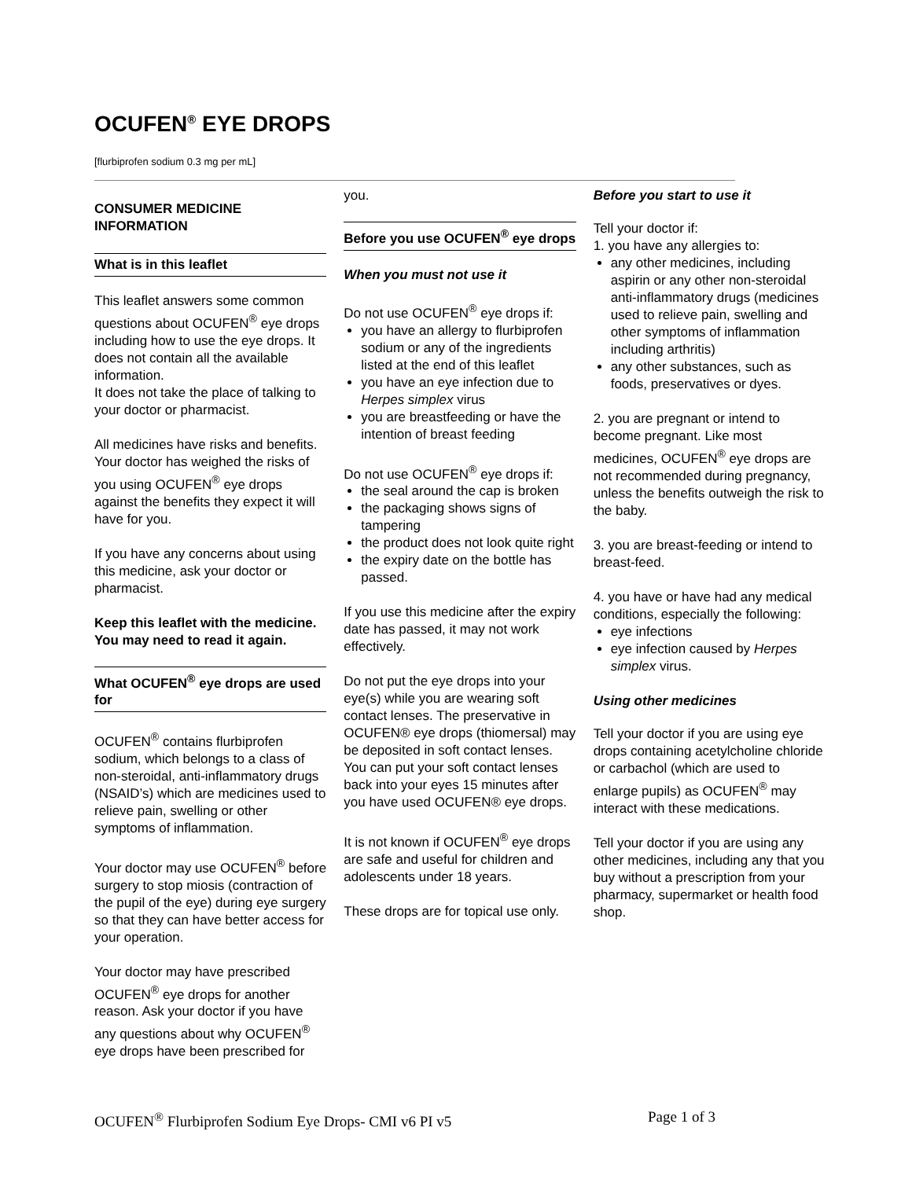OCUFEN<sup>®</sup> EYE DROPS
[flurbiprofen sodium 0.3 mg per mL]
CONSUMER MEDICINE INFORMATION
What is in this leaflet
This leaflet answers some common questions about OCUFEN<sup>®</sup> eye drops including how to use the eye drops. It does not contain all the available information.
It does not take the place of talking to your doctor or pharmacist.
All medicines have risks and benefits. Your doctor has weighed the risks of you using OCUFEN<sup>®</sup> eye drops against the benefits they expect it will have for you.
If you have any concerns about using this medicine, ask your doctor or pharmacist.
Keep this leaflet with the medicine. You may need to read it again.
What OCUFEN<sup>®</sup> eye drops are used for
OCUFEN<sup>®</sup> contains flurbiprofen sodium, which belongs to a class of non-steroidal, anti-inflammatory drugs (NSAID’s) which are medicines used to relieve pain, swelling or other symptoms of inflammation.
Your doctor may use OCUFEN<sup>®</sup> before surgery to stop miosis (contraction of the pupil of the eye) during eye surgery so that they can have better access for your operation.
Your doctor may have prescribed OCUFEN<sup>®</sup> eye drops for another reason. Ask your doctor if you have any questions about why OCUFEN<sup>®</sup> eye drops have been prescribed for
you.
Before you use OCUFEN<sup>®</sup> eye drops
When you must not use it
Do not use OCUFEN<sup>®</sup> eye drops if:
you have an allergy to flurbiprofen sodium or any of the ingredients listed at the end of this leaflet
you have an eye infection due to Herpes simplex virus
you are breastfeeding or have the intention of breast feeding
Do not use OCUFEN<sup>®</sup> eye drops if:
the seal around the cap is broken
the packaging shows signs of tampering
the product does not look quite right
the expiry date on the bottle has passed.
If you use this medicine after the expiry date has passed, it may not work effectively.
Do not put the eye drops into your eye(s) while you are wearing soft contact lenses. The preservative in OCUFEN® eye drops (thiomersal) may be deposited in soft contact lenses. You can put your soft contact lenses back into your eyes 15 minutes after you have used OCUFEN® eye drops.
It is not known if OCUFEN<sup>®</sup> eye drops are safe and useful for children and adolescents under 18 years.
These drops are for topical use only.
Before you start to use it
Tell your doctor if:
1. you have any allergies to:
any other medicines, including aspirin or any other non-steroidal anti-inflammatory drugs (medicines used to relieve pain, swelling and other symptoms of inflammation including arthritis)
any other substances, such as foods, preservatives or dyes.
2. you are pregnant or intend to become pregnant. Like most medicines, OCUFEN<sup>®</sup> eye drops are not recommended during pregnancy, unless the benefits outweigh the risk to the baby.
3. you are breast-feeding or intend to breast-feed.
4. you have or have had any medical conditions, especially the following:
eye infections
eye infection caused by Herpes simplex virus.
Using other medicines
Tell your doctor if you are using eye drops containing acetylcholine chloride or carbachol (which are used to enlarge pupils) as OCUFEN<sup>®</sup> may interact with these medications.
Tell your doctor if you are using any other medicines, including any that you buy without a prescription from your pharmacy, supermarket or health food shop.
OCUFEN<sup>®</sup> Flurbiprofen Sodium Eye Drops- CMI v6 PI v5 Page 1 of 3